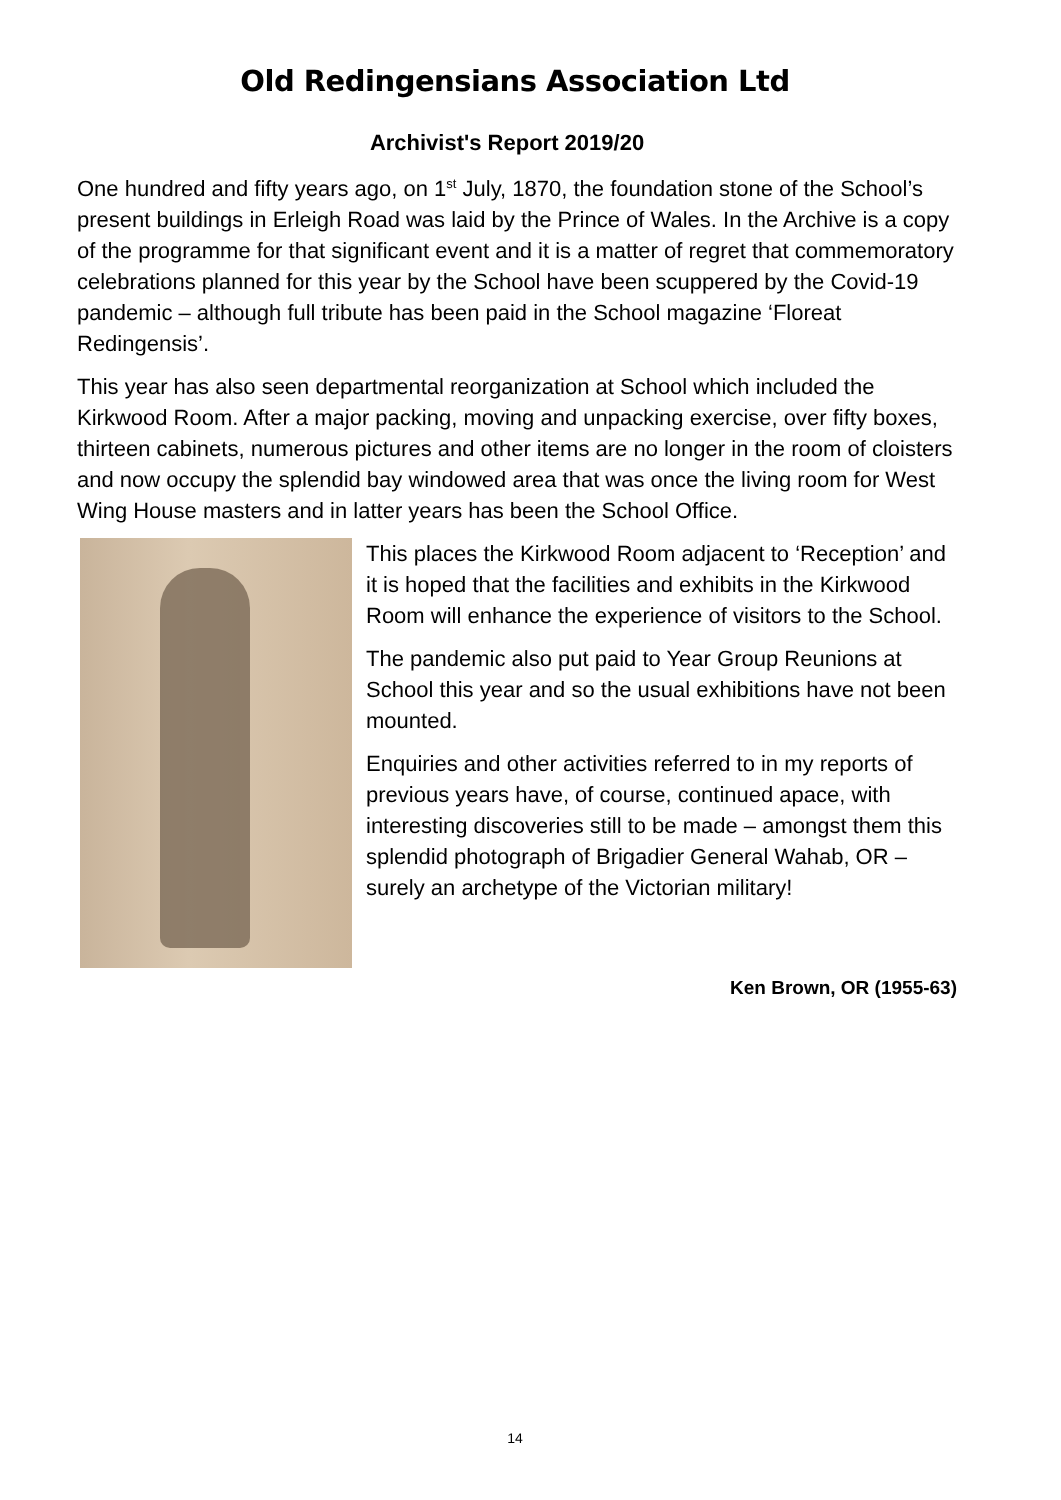Old Redingensians Association Ltd
Archivist's Report 2019/20
One hundred and fifty years ago, on 1<sup>st</sup> July, 1870, the foundation stone of the School’s present buildings in Erleigh Road was laid by the Prince of Wales. In the Archive is a copy of the programme for that significant event and it is a matter of regret that commemoratory celebrations planned for this year by the School have been scuppered by the Covid-19 pandemic – although full tribute has been paid in the School magazine ‘Floreat Redingensis’.
This year has also seen departmental reorganization at School which included the Kirkwood Room. After a major packing, moving and unpacking exercise, over fifty boxes, thirteen cabinets, numerous pictures and other items are no longer in the room of cloisters and now occupy the splendid bay windowed area that was once the living room for West Wing House masters and in latter years has been the School Office.
This places the Kirkwood Room adjacent to ‘Reception’ and it is hoped that the facilities and exhibits in the Kirkwood Room will enhance the experience of visitors to the School.
The pandemic also put paid to Year Group Reunions at School this year and so the usual exhibitions have not been mounted.
Enquiries and other activities referred to in my reports of previous years have, of course, continued apace, with interesting discoveries still to be made – amongst them this splendid photograph of Brigadier General Wahab, OR – surely an archetype of the Victorian military!
Ken Brown, OR (1955-63)
14